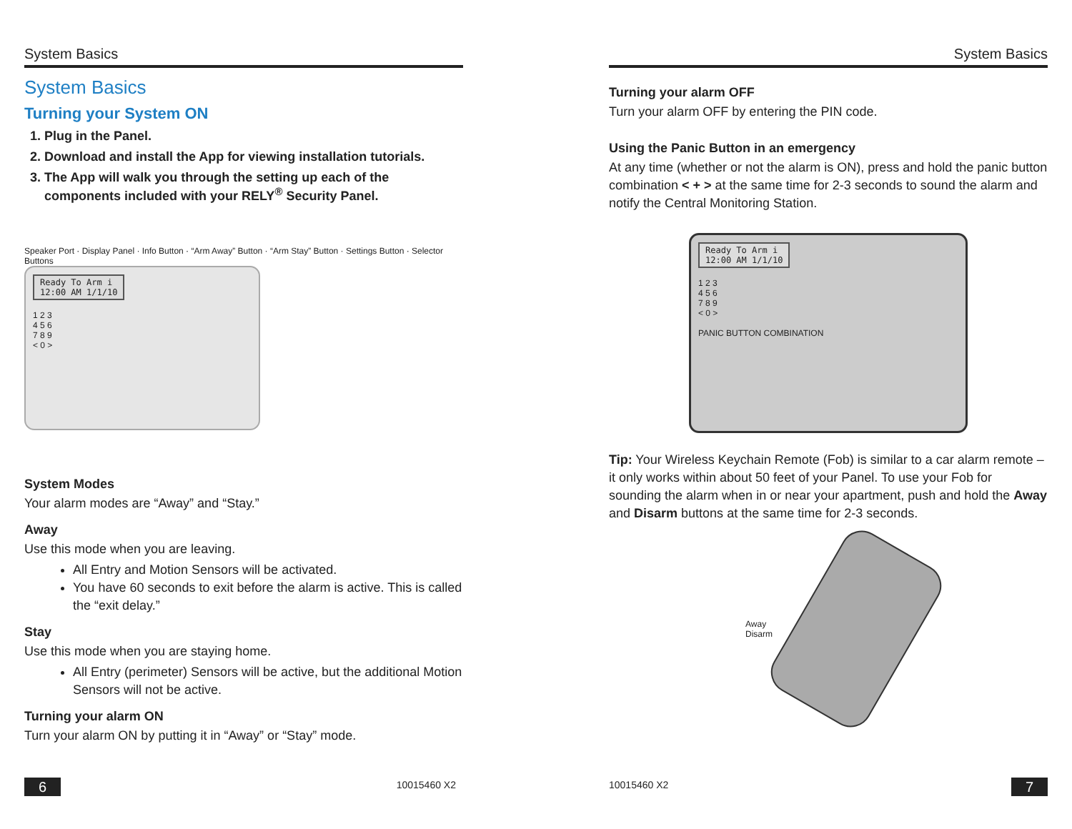System Basics
System Basics
Turning your System ON
1. Plug in the Panel.
2. Download and install the App for viewing installation tutorials.
3. The App will walk you through the setting up each of the components included with your RELY<sup>®</sup> Security Panel.
Speaker Port · Display Panel · Info Button · “Arm Away” Button · “Arm Stay” Button · Settings Button · Selector Buttons
Ready To Arm i
12:00 AM 1/1/10
1 2 3
4 5 6
7 8 9
< 0 >
System Modes
Your alarm modes are “Away” and “Stay.”
Away
Use this mode when you are leaving.
All Entry and Motion Sensors will be activated.
You have 60 seconds to exit before the alarm is active. This is called the “exit delay.”
Stay
Use this mode when you are staying home.
All Entry (perimeter) Sensors will be active, but the additional Motion Sensors will not be active.
Turning your alarm ON
Turn your alarm ON by putting it in “Away” or “Stay” mode.
6 10015460 X2
System Basics
Turning your alarm OFF
Turn your alarm OFF by entering the PIN code.
Using the Panic Button in an emergency
At any time (whether or not the alarm is ON), press and hold the panic button combination < + > at the same time for 2-3 seconds to sound the alarm and notify the Central Monitoring Station.
Ready To Arm i
12:00 AM 1/1/10
1 2 3
4 5 6
7 8 9
< 0 >
PANIC BUTTON COMBINATION
Tip: Your Wireless Keychain Remote (Fob) is similar to a car alarm remote – it only works within about 50 feet of your Panel. To use your Fob for sounding the alarm when in or near your apartment, push and hold the Away and Disarm buttons at the same time for 2-3 seconds.
Away
Disarm
10015460 X2 7